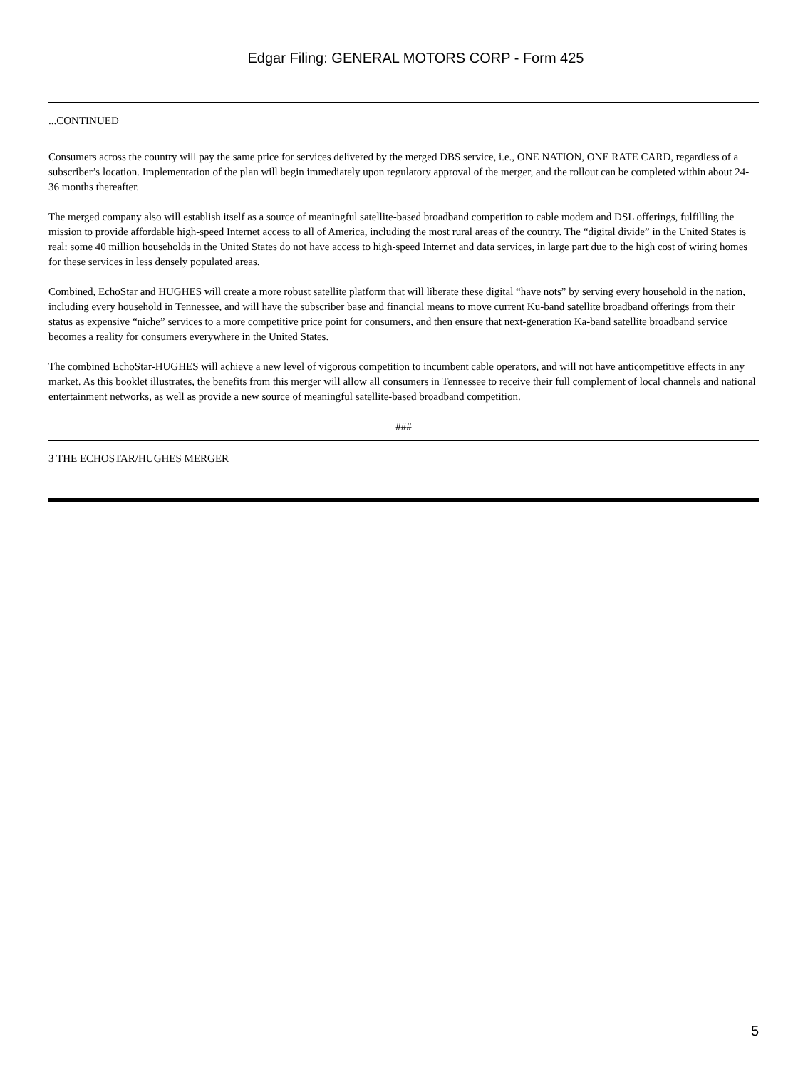Edgar Filing: GENERAL MOTORS CORP - Form 425
...CONTINUED
Consumers across the country will pay the same price for services delivered by the merged DBS service, i.e., ONE NATION, ONE RATE CARD, regardless of a subscriber’s location. Implementation of the plan will begin immediately upon regulatory approval of the merger, and the rollout can be completed within about 24-36 months thereafter.
The merged company also will establish itself as a source of meaningful satellite-based broadband competition to cable modem and DSL offerings, fulfilling the mission to provide affordable high-speed Internet access to all of America, including the most rural areas of the country. The “digital divide” in the United States is real: some 40 million households in the United States do not have access to high-speed Internet and data services, in large part due to the high cost of wiring homes for these services in less densely populated areas.
Combined, EchoStar and HUGHES will create a more robust satellite platform that will liberate these digital “have nots” by serving every household in the nation, including every household in Tennessee, and will have the subscriber base and financial means to move current Ku-band satellite broadband offerings from their status as expensive “niche” services to a more competitive price point for consumers, and then ensure that next-generation Ka-band satellite broadband service becomes a reality for consumers everywhere in the United States.
The combined EchoStar-HUGHES will achieve a new level of vigorous competition to incumbent cable operators, and will not have anticompetitive effects in any market. As this booklet illustrates, the benefits from this merger will allow all consumers in Tennessee to receive their full complement of local channels and national entertainment networks, as well as provide a new source of meaningful satellite-based broadband competition.
###
3 THE ECHOSTAR/HUGHES MERGER
5